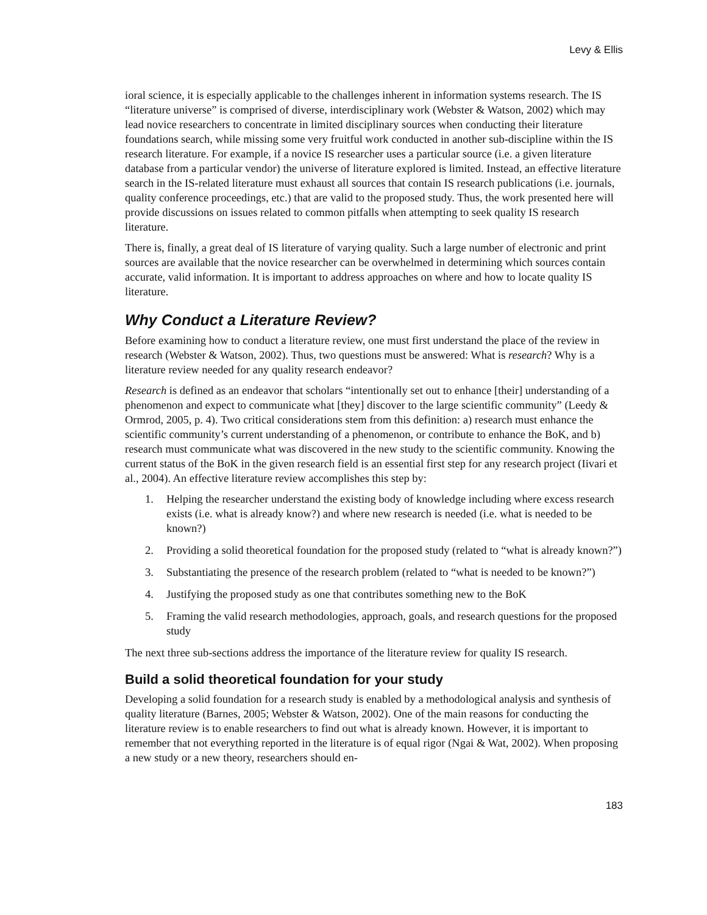Levy & Ellis
ioral science, it is especially applicable to the challenges inherent in information systems research. The IS “literature universe” is comprised of diverse, interdisciplinary work (Webster & Watson, 2002) which may lead novice researchers to concentrate in limited disciplinary sources when conducting their literature foundations search, while missing some very fruitful work conducted in another sub-discipline within the IS research literature. For example, if a novice IS researcher uses a particular source (i.e. a given literature database from a particular vendor) the universe of literature explored is limited. Instead, an effective literature search in the IS-related literature must exhaust all sources that contain IS research publications (i.e. journals, quality conference proceedings, etc.) that are valid to the proposed study. Thus, the work presented here will provide discussions on issues related to common pitfalls when attempting to seek quality IS research literature.
There is, finally, a great deal of IS literature of varying quality. Such a large number of electronic and print sources are available that the novice researcher can be overwhelmed in determining which sources contain accurate, valid information. It is important to address approaches on where and how to locate quality IS literature.
Why Conduct a Literature Review?
Before examining how to conduct a literature review, one must first understand the place of the review in research (Webster & Watson, 2002). Thus, two questions must be answered: What is research? Why is a literature review needed for any quality research endeavor?
Research is defined as an endeavor that scholars “intentionally set out to enhance [their] understanding of a phenomenon and expect to communicate what [they] discover to the large scientific community” (Leedy & Ormrod, 2005, p. 4). Two critical considerations stem from this definition: a) research must enhance the scientific community’s current understanding of a phenomenon, or contribute to enhance the BoK, and b) research must communicate what was discovered in the new study to the scientific community. Knowing the current status of the BoK in the given research field is an essential first step for any research project (Iivari et al., 2004). An effective literature review accomplishes this step by:
1. Helping the researcher understand the existing body of knowledge including where excess research exists (i.e. what is already know?) and where new research is needed (i.e. what is needed to be known?)
2. Providing a solid theoretical foundation for the proposed study (related to “what is already known?”)
3. Substantiating the presence of the research problem (related to “what is needed to be known?”)
4. Justifying the proposed study as one that contributes something new to the BoK
5. Framing the valid research methodologies, approach, goals, and research questions for the proposed study
The next three sub-sections address the importance of the literature review for quality IS research.
Build a solid theoretical foundation for your study
Developing a solid foundation for a research study is enabled by a methodological analysis and synthesis of quality literature (Barnes, 2005; Webster & Watson, 2002). One of the main reasons for conducting the literature review is to enable researchers to find out what is already known. However, it is important to remember that not everything reported in the literature is of equal rigor (Ngai & Wat, 2002). When proposing a new study or a new theory, researchers should en-
183